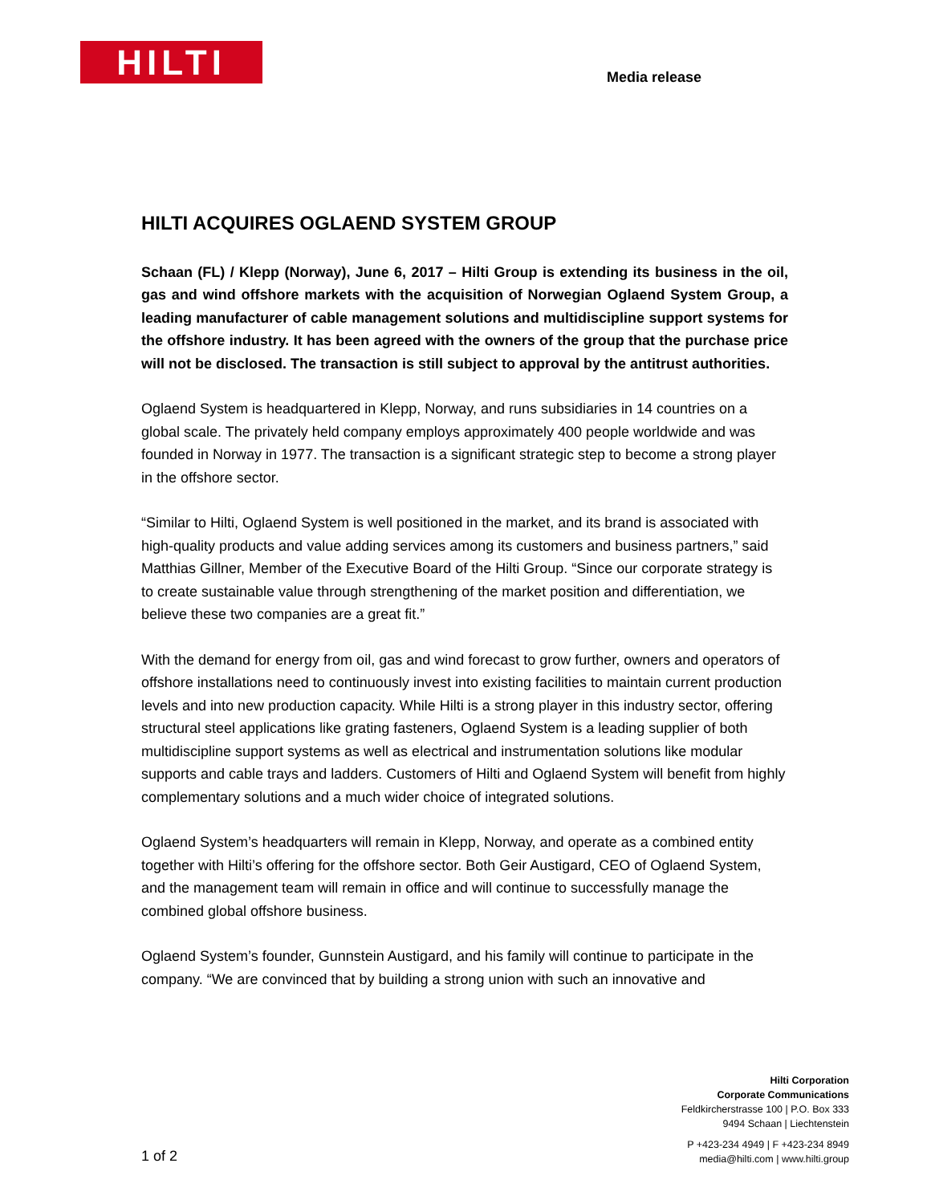HILTI Media release
HILTI ACQUIRES OGLAEND SYSTEM GROUP
Schaan (FL) / Klepp (Norway), June 6, 2017 – Hilti Group is extending its business in the oil, gas and wind offshore markets with the acquisition of Norwegian Oglaend System Group, a leading manufacturer of cable management solutions and multidiscipline support systems for the offshore industry. It has been agreed with the owners of the group that the purchase price will not be disclosed. The transaction is still subject to approval by the antitrust authorities.
Oglaend System is headquartered in Klepp, Norway, and runs subsidiaries in 14 countries on a global scale. The privately held company employs approximately 400 people worldwide and was founded in Norway in 1977. The transaction is a significant strategic step to become a strong player in the offshore sector.
“Similar to Hilti, Oglaend System is well positioned in the market, and its brand is associated with high-quality products and value adding services among its customers and business partners,” said Matthias Gillner, Member of the Executive Board of the Hilti Group. “Since our corporate strategy is to create sustainable value through strengthening of the market position and differentiation, we believe these two companies are a great fit.”
With the demand for energy from oil, gas and wind forecast to grow further, owners and operators of offshore installations need to continuously invest into existing facilities to maintain current production levels and into new production capacity. While Hilti is a strong player in this industry sector, offering structural steel applications like grating fasteners, Oglaend System is a leading supplier of both multidiscipline support systems as well as electrical and instrumentation solutions like modular supports and cable trays and ladders. Customers of Hilti and Oglaend System will benefit from highly complementary solutions and a much wider choice of integrated solutions.
Oglaend System’s headquarters will remain in Klepp, Norway, and operate as a combined entity together with Hilti’s offering for the offshore sector. Both Geir Austigard, CEO of Oglaend System, and the management team will remain in office and will continue to successfully manage the combined global offshore business.
Oglaend System’s founder, Gunnstein Austigard, and his family will continue to participate in the company. “We are convinced that by building a strong union with such an innovative and
Hilti Corporation
Corporate Communications
Feldkircherstrasse 100 | P.O. Box 333
9494 Schaan | Liechtenstein
P +423-234 4949 | F +423-234 8949
media@hilti.com | www.hilti.group
1 of 2